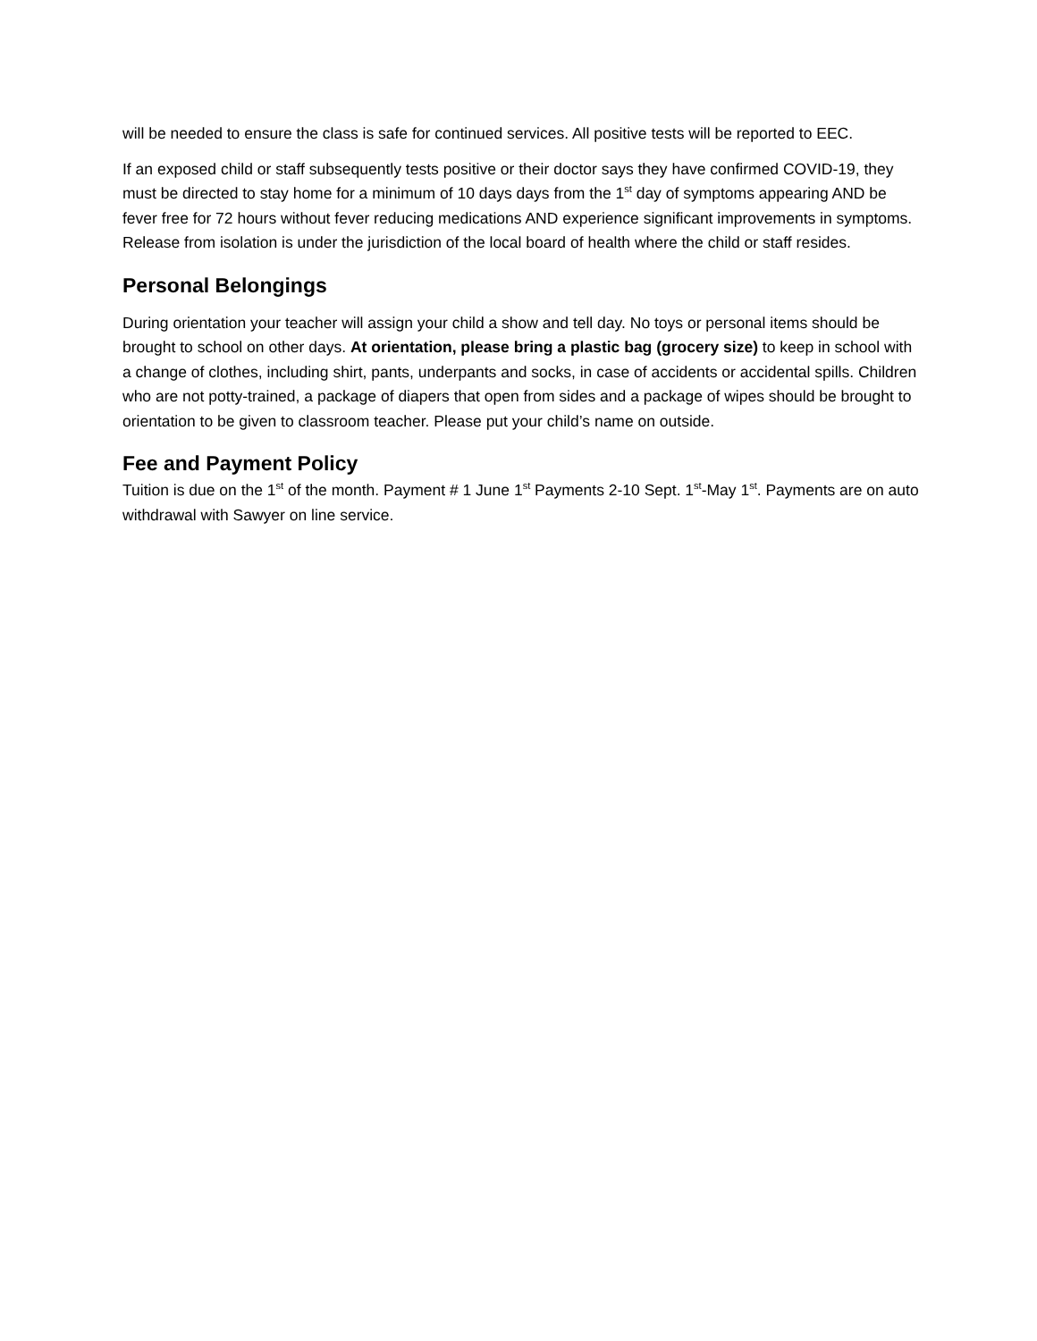will be needed to ensure the class is safe for continued services. All positive tests will be reported to EEC.
If an exposed child or staff subsequently tests positive or their doctor says they have confirmed COVID-19, they must be directed to stay home for a minimum of 10 days days from the 1<sup>st</sup> day of symptoms appearing AND be fever free for 72 hours without fever reducing medications AND experience significant improvements in symptoms. Release from isolation is under the jurisdiction of the local board of health where the child or staff resides.
Personal Belongings
During orientation your teacher will assign your child a show and tell day. No toys or personal items should be brought to school on other days. At orientation, please bring a plastic bag (grocery size) to keep in school with a change of clothes, including shirt, pants, underpants and socks, in case of accidents or accidental spills. Children who are not potty-trained, a package of diapers that open from sides and a package of wipes should be brought to orientation to be given to classroom teacher. Please put your child’s name on outside.
Fee and Payment Policy
Tuition is due on the 1<sup>st</sup> of the month. Payment # 1 June 1<sup>st</sup> Payments 2-10 Sept. 1<sup>st</sup>-May 1<sup>st</sup>. Payments are on auto withdrawal with Sawyer on line service.